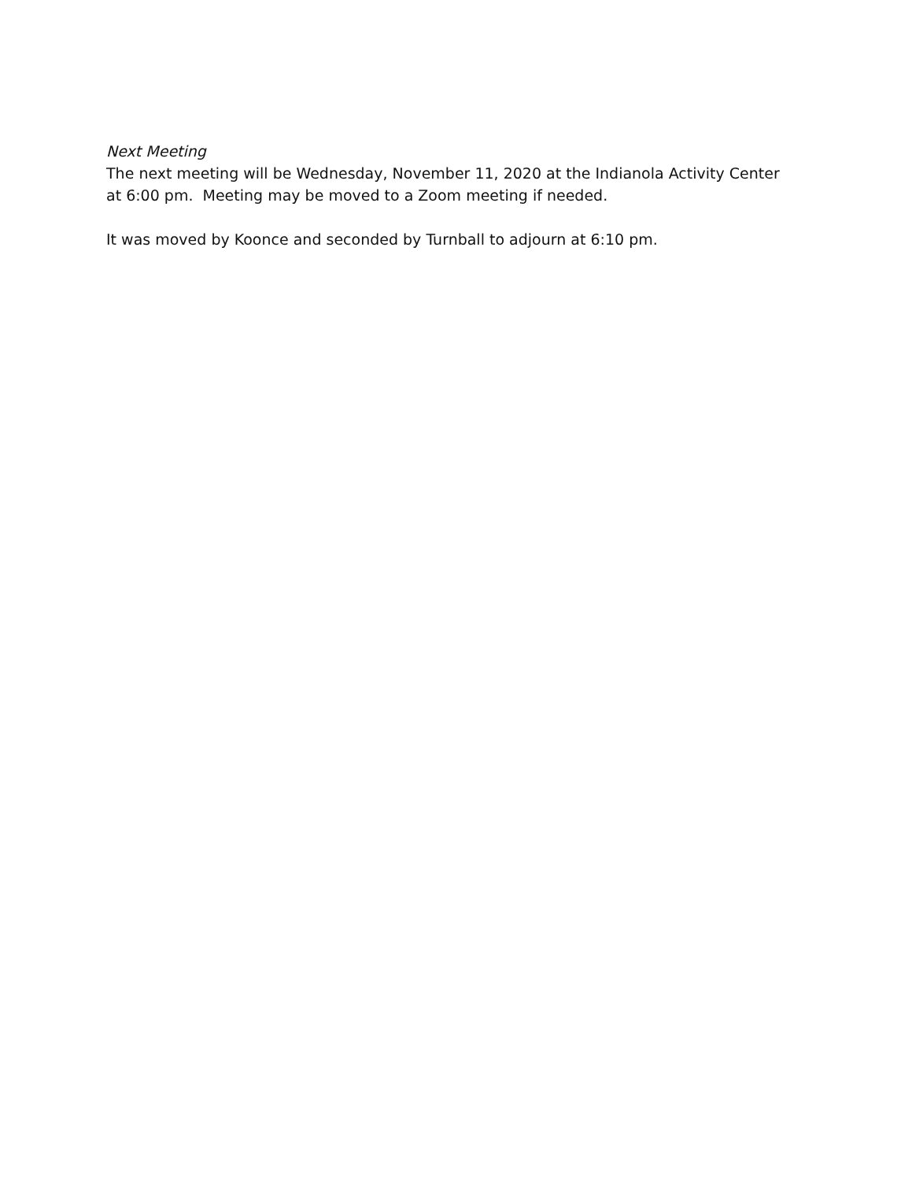Next Meeting
The next meeting will be Wednesday, November 11, 2020 at the Indianola Activity Center at 6:00 pm. Meeting may be moved to a Zoom meeting if needed.
It was moved by Koonce and seconded by Turnball to adjourn at 6:10 pm.